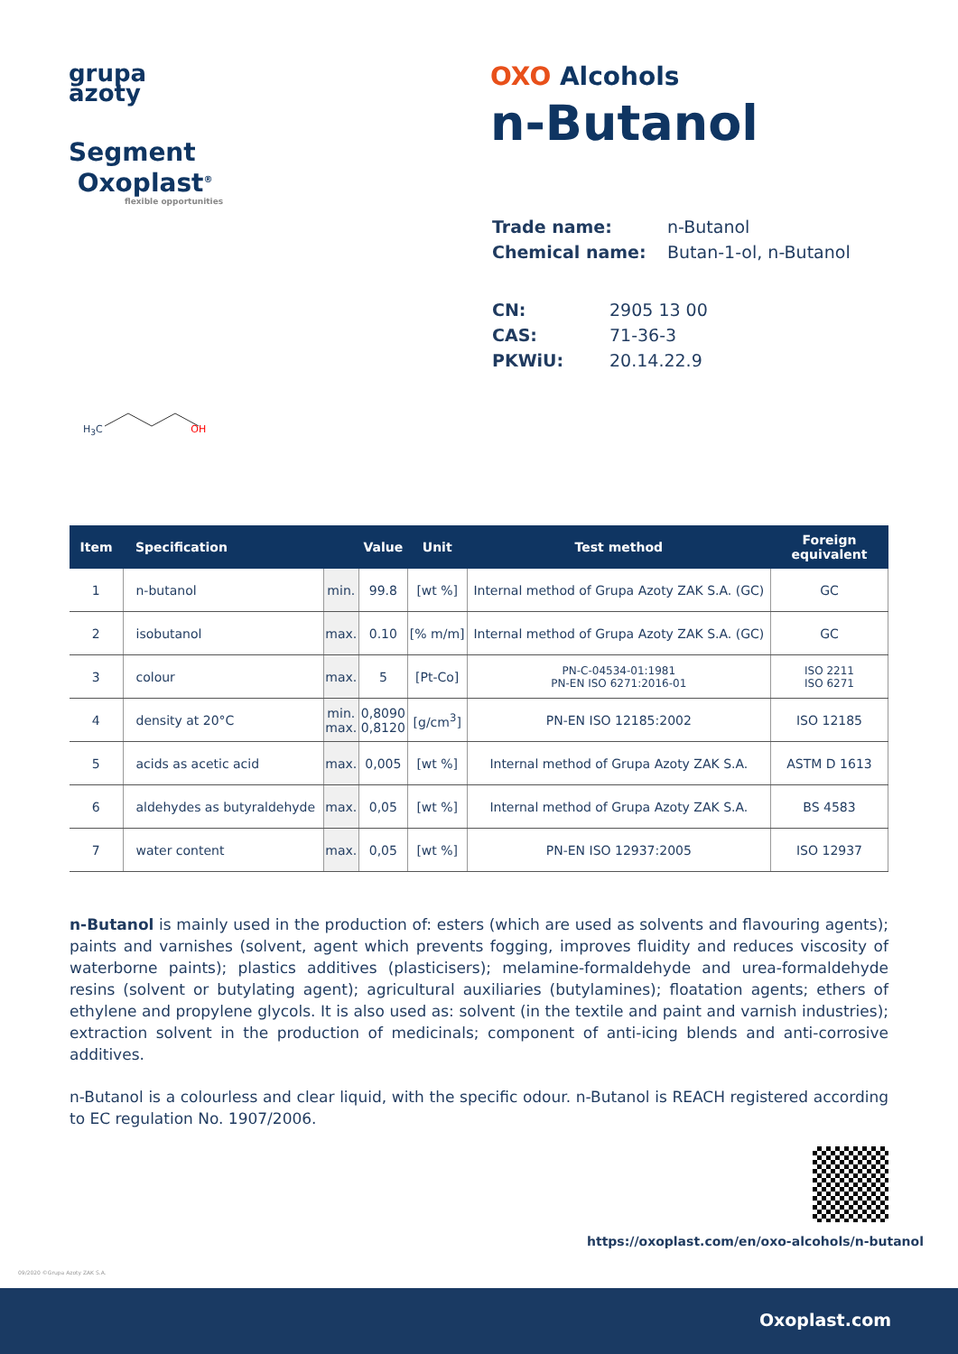grupa
azoty
Segment
Oxoplast<sup>®</sup>
flexible opportunities
OXO Alcohols
n-Butanol
| Trade name: | n-Butanol |
| Chemical name: | Butan-1-ol, n-Butanol |
| CN: | 2905 13 00 |
| CAS: | 71-36-3 |
| PKWiU: | 20.14.22.9 |
H<sub>3</sub>C OH
| Item | Specification | | Value | Unit | Test method | Foreign equivalent |
| --- | --- | --- | --- | --- | --- | --- |
| 1 | n-butanol | min. | 99.8 | [wt %] | Internal method of Grupa Azoty ZAK S.A. (GC) | GC |
| 2 | isobutanol | max. | 0.10 | [% m/m] | Internal method of Grupa Azoty ZAK S.A. (GC) | GC |
| 3 | colour | max. | 5 | [Pt-Co] | PN-C-04534-01:1981 PN-EN ISO 6271:2016-01 | ISO 2211 ISO 6271 |
| 4 | density at 20°C | min. max. | 0,8090 0,8120 | [g/cm<sup>3</sup>] | PN-EN ISO 12185:2002 | ISO 12185 |
| 5 | acids as acetic acid | max. | 0,005 | [wt %] | Internal method of Grupa Azoty ZAK S.A. | ASTM D 1613 |
| 6 | aldehydes as butyraldehyde | max. | 0,05 | [wt %] | Internal method of Grupa Azoty ZAK S.A. | BS 4583 |
| 7 | water content | max. | 0,05 | [wt %] | PN-EN ISO 12937:2005 | ISO 12937 |
n-Butanol is mainly used in the production of: esters (which are used as solvents and flavouring agents); paints and varnishes (solvent, agent which prevents fogging, improves fluidity and reduces viscosity of waterborne paints); plastics additives (plasticisers); melamine-formaldehyde and urea-formaldehyde resins (solvent or butylating agent); agricultural auxiliaries (butylamines); floatation agents; ethers of ethylene and propylene glycols. It is also used as: solvent (in the textile and paint and varnish industries); extraction solvent in the production of medicinals; component of anti-icing blends and anti-corrosive additives.
n-Butanol is a colourless and clear liquid, with the specific odour. n-Butanol is REACH registered according to EC regulation No. 1907/2006.
https://oxoplast.com/en/oxo-alcohols/n-butanol
09/2020 ©Grupa Azoty ZAK S.A.
Oxoplast.com